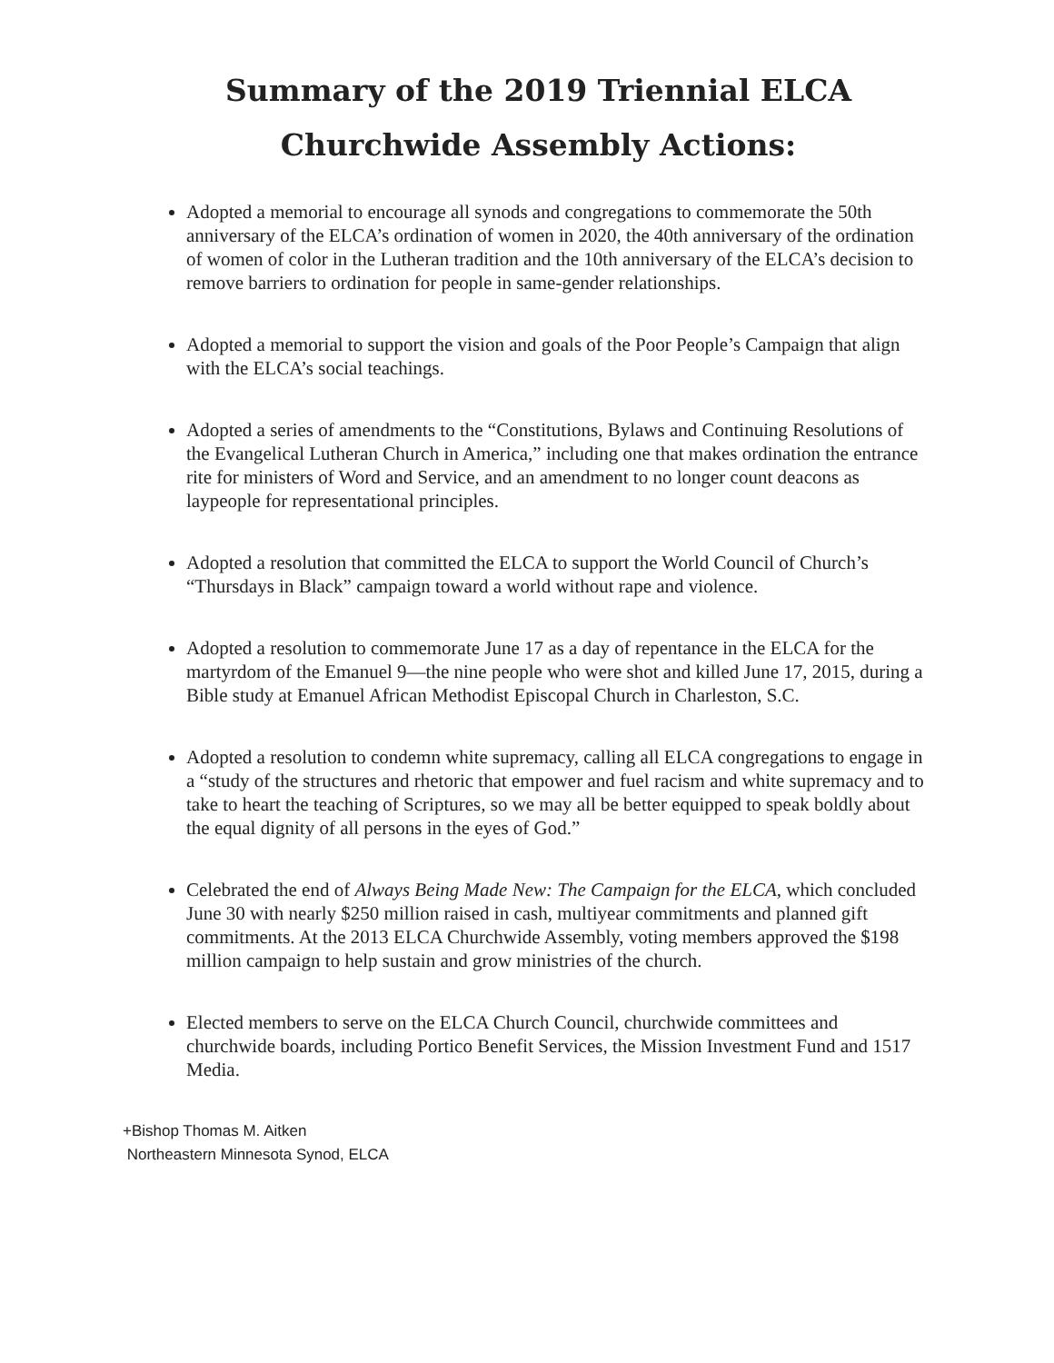Summary of the 2019 Triennial ELCA
Churchwide Assembly Actions:
Adopted a memorial to encourage all synods and congregations to commemorate the 50th anniversary of the ELCA’s ordination of women in 2020, the 40th anniversary of the ordination of women of color in the Lutheran tradition and the 10th anniversary of the ELCA’s decision to remove barriers to ordination for people in same-gender relationships.
Adopted a memorial to support the vision and goals of the Poor People’s Campaign that align with the ELCA’s social teachings.
Adopted a series of amendments to the “Constitutions, Bylaws and Continuing Resolutions of the Evangelical Lutheran Church in America,” including one that makes ordination the entrance rite for ministers of Word and Service, and an amendment to no longer count deacons as laypeople for representational principles.
Adopted a resolution that committed the ELCA to support the World Council of Church’s “Thursdays in Black” campaign toward a world without rape and violence.
Adopted a resolution to commemorate June 17 as a day of repentance in the ELCA for the martyrdom of the Emanuel 9—the nine people who were shot and killed June 17, 2015, during a Bible study at Emanuel African Methodist Episcopal Church in Charleston, S.C.
Adopted a resolution to condemn white supremacy, calling all ELCA congregations to engage in a “study of the structures and rhetoric that empower and fuel racism and white supremacy and to take to heart the teaching of Scriptures, so we may all be better equipped to speak boldly about the equal dignity of all persons in the eyes of God.”
Celebrated the end of Always Being Made New: The Campaign for the ELCA, which concluded June 30 with nearly $250 million raised in cash, multiyear commitments and planned gift commitments. At the 2013 ELCA Churchwide Assembly, voting members approved the $198 million campaign to help sustain and grow ministries of the church.
Elected members to serve on the ELCA Church Council, churchwide committees and churchwide boards, including Portico Benefit Services, the Mission Investment Fund and 1517 Media.
+Bishop Thomas M. Aitken
Northeastern Minnesota Synod, ELCA